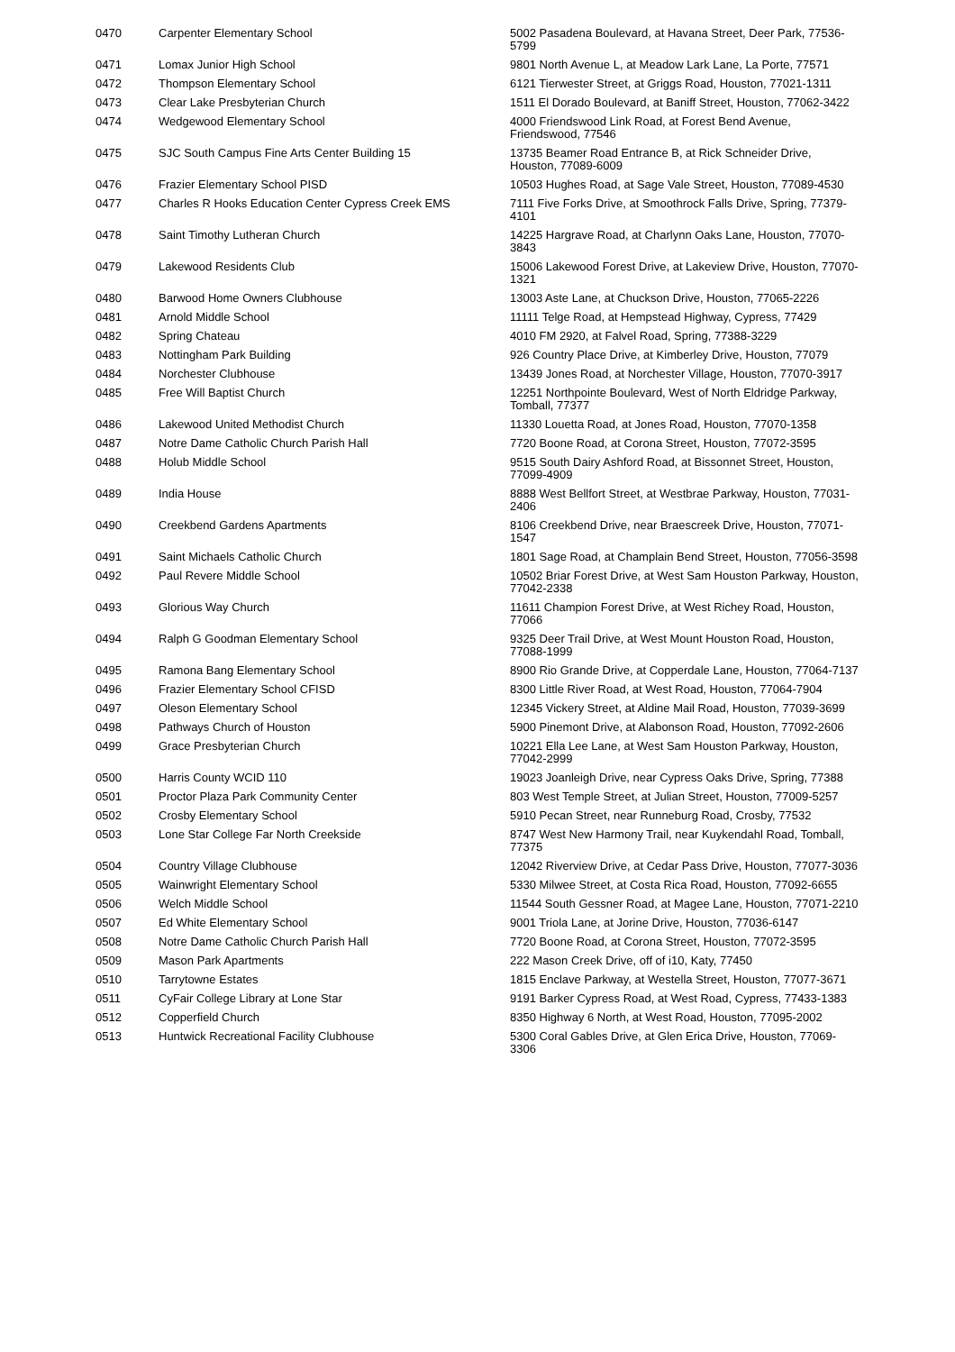| 0470 | Carpenter Elementary School | 5002 Pasadena Boulevard, at Havana Street, Deer Park, 77536-5799 |
| 0471 | Lomax Junior High School | 9801 North Avenue L, at Meadow Lark Lane, La Porte, 77571 |
| 0472 | Thompson Elementary School | 6121 Tierwester Street, at Griggs Road, Houston, 77021-1311 |
| 0473 | Clear Lake Presbyterian Church | 1511 El Dorado Boulevard, at Baniff Street, Houston, 77062-3422 |
| 0474 | Wedgewood Elementary School | 4000 Friendswood Link Road, at Forest Bend Avenue, Friendswood, 77546 |
| 0475 | SJC South Campus Fine Arts Center Building 15 | 13735 Beamer Road Entrance B, at Rick Schneider Drive, Houston, 77089-6009 |
| 0476 | Frazier Elementary School PISD | 10503 Hughes Road, at Sage Vale Street, Houston, 77089-4530 |
| 0477 | Charles R Hooks Education Center Cypress Creek EMS | 7111 Five Forks Drive, at Smoothrock Falls Drive, Spring, 77379-4101 |
| 0478 | Saint Timothy Lutheran Church | 14225 Hargrave Road, at Charlynn Oaks Lane, Houston, 77070-3843 |
| 0479 | Lakewood Residents Club | 15006 Lakewood Forest Drive, at Lakeview Drive, Houston, 77070-1321 |
| 0480 | Barwood Home Owners Clubhouse | 13003 Aste Lane, at Chuckson Drive, Houston, 77065-2226 |
| 0481 | Arnold Middle School | 11111 Telge Road, at Hempstead Highway, Cypress, 77429 |
| 0482 | Spring Chateau | 4010 FM 2920, at Falvel Road, Spring, 77388-3229 |
| 0483 | Nottingham Park Building | 926 Country Place Drive, at Kimberley Drive, Houston, 77079 |
| 0484 | Norchester Clubhouse | 13439 Jones Road, at Norchester Village, Houston, 77070-3917 |
| 0485 | Free Will Baptist Church | 12251 Northpointe Boulevard, West of North Eldridge Parkway, Tomball, 77377 |
| 0486 | Lakewood United Methodist Church | 11330 Louetta Road, at Jones Road, Houston, 77070-1358 |
| 0487 | Notre Dame Catholic Church Parish Hall | 7720 Boone Road, at Corona Street, Houston, 77072-3595 |
| 0488 | Holub Middle School | 9515 South Dairy Ashford Road, at Bissonnet Street, Houston, 77099-4909 |
| 0489 | India House | 8888 West Bellfort Street, at Westbrae Parkway, Houston, 77031-2406 |
| 0490 | Creekbend Gardens Apartments | 8106 Creekbend Drive, near Braescreek Drive, Houston, 77071-1547 |
| 0491 | Saint Michaels Catholic Church | 1801 Sage Road, at Champlain Bend Street, Houston, 77056-3598 |
| 0492 | Paul Revere Middle School | 10502 Briar Forest Drive, at West Sam Houston Parkway, Houston, 77042-2338 |
| 0493 | Glorious Way Church | 11611 Champion Forest Drive, at West Richey Road, Houston, 77066 |
| 0494 | Ralph G Goodman Elementary School | 9325 Deer Trail Drive, at West Mount Houston Road, Houston, 77088-1999 |
| 0495 | Ramona Bang Elementary School | 8900 Rio Grande Drive, at Copperdale Lane, Houston, 77064-7137 |
| 0496 | Frazier Elementary School CFISD | 8300 Little River Road, at West Road, Houston, 77064-7904 |
| 0497 | Oleson Elementary School | 12345 Vickery Street, at Aldine Mail Road, Houston, 77039-3699 |
| 0498 | Pathways Church of Houston | 5900 Pinemont Drive, at Alabonson Road, Houston, 77092-2606 |
| 0499 | Grace Presbyterian Church | 10221 Ella Lee Lane, at West Sam Houston Parkway, Houston, 77042-2999 |
| 0500 | Harris County WCID 110 | 19023 Joanleigh Drive, near Cypress Oaks Drive, Spring, 77388 |
| 0501 | Proctor Plaza Park Community Center | 803 West Temple Street, at Julian Street, Houston, 77009-5257 |
| 0502 | Crosby Elementary School | 5910 Pecan Street, near Runneburg Road, Crosby, 77532 |
| 0503 | Lone Star College Far North Creekside | 8747 West New Harmony Trail, near Kuykendahl Road, Tomball, 77375 |
| 0504 | Country Village Clubhouse | 12042 Riverview Drive, at Cedar Pass Drive, Houston, 77077-3036 |
| 0505 | Wainwright Elementary School | 5330 Milwee Street, at Costa Rica Road, Houston, 77092-6655 |
| 0506 | Welch Middle School | 11544 South Gessner Road, at Magee Lane, Houston, 77071-2210 |
| 0507 | Ed White Elementary School | 9001 Triola Lane, at Jorine Drive, Houston, 77036-6147 |
| 0508 | Notre Dame Catholic Church Parish Hall | 7720 Boone Road, at Corona Street, Houston, 77072-3595 |
| 0509 | Mason Park Apartments | 222 Mason Creek Drive, off of i10, Katy, 77450 |
| 0510 | Tarrytowne Estates | 1815 Enclave Parkway, at Westella Street, Houston, 77077-3671 |
| 0511 | CyFair College Library at Lone Star | 9191 Barker Cypress Road, at West Road, Cypress, 77433-1383 |
| 0512 | Copperfield Church | 8350 Highway 6 North, at West Road, Houston, 77095-2002 |
| 0513 | Huntwick Recreational Facility Clubhouse | 5300 Coral Gables Drive, at Glen Erica Drive, Houston, 77069-3306 |